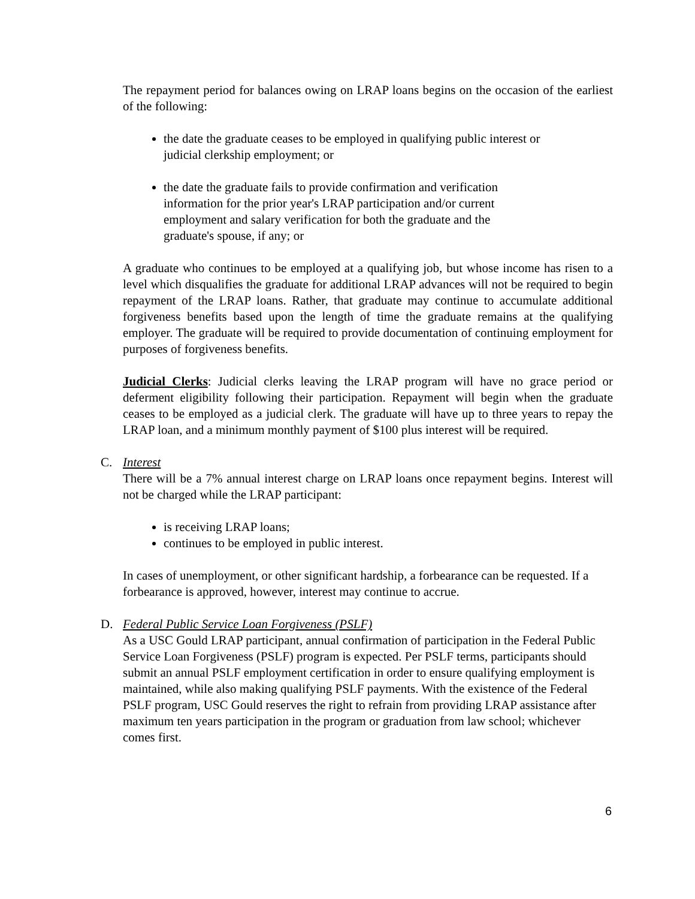The repayment period for balances owing on LRAP loans begins on the occasion of the earliest of the following:
the date the graduate ceases to be employed in qualifying public interest or judicial clerkship employment; or
the date the graduate fails to provide confirmation and verification information for the prior year's LRAP participation and/or current employment and salary verification for both the graduate and the graduate's spouse, if any; or
A graduate who continues to be employed at a qualifying job, but whose income has risen to a level which disqualifies the graduate for additional LRAP advances will not be required to begin repayment of the LRAP loans. Rather, that graduate may continue to accumulate additional forgiveness benefits based upon the length of time the graduate remains at the qualifying employer. The graduate will be required to provide documentation of continuing employment for purposes of forgiveness benefits.
Judicial Clerks: Judicial clerks leaving the LRAP program will have no grace period or deferment eligibility following their participation. Repayment will begin when the graduate ceases to be employed as a judicial clerk. The graduate will have up to three years to repay the LRAP loan, and a minimum monthly payment of $100 plus interest will be required.
C. Interest
There will be a 7% annual interest charge on LRAP loans once repayment begins. Interest will not be charged while the LRAP participant:
is receiving LRAP loans;
continues to be employed in public interest.
In cases of unemployment, or other significant hardship, a forbearance can be requested. If a forbearance is approved, however, interest may continue to accrue.
D. Federal Public Service Loan Forgiveness (PSLF)
As a USC Gould LRAP participant, annual confirmation of participation in the Federal Public Service Loan Forgiveness (PSLF) program is expected. Per PSLF terms, participants should submit an annual PSLF employment certification in order to ensure qualifying employment is maintained, while also making qualifying PSLF payments. With the existence of the Federal PSLF program, USC Gould reserves the right to refrain from providing LRAP assistance after maximum ten years participation in the program or graduation from law school; whichever comes first.
6